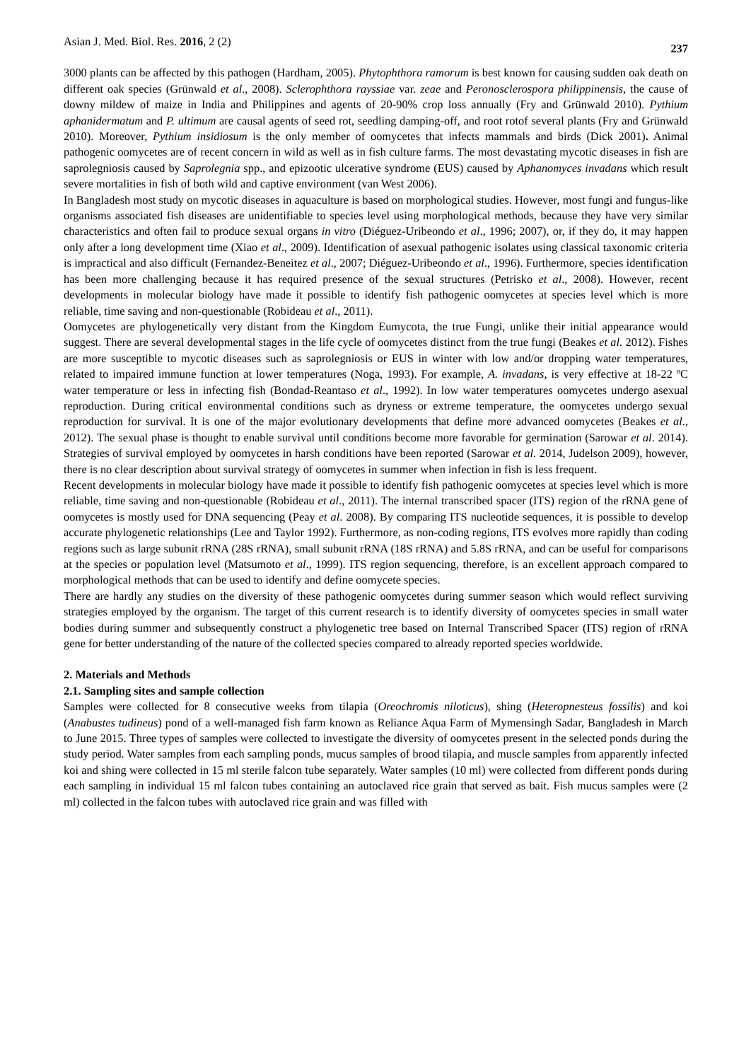Asian J. Med. Biol. Res. 2016, 2 (2) 237
3000 plants can be affected by this pathogen (Hardham, 2005). Phytophthora ramorum is best known for causing sudden oak death on different oak species (Grünwald et al., 2008). Sclerophthora rayssiae var. zeae and Peronosclerospora philippinensis, the cause of downy mildew of maize in India and Philippines and agents of 20-90% crop loss annually (Fry and Grünwald 2010). Pythium aphanidermatum and P. ultimum are causal agents of seed rot, seedling damping-off, and root rotof several plants (Fry and Grünwald 2010). Moreover, Pythium insidiosum is the only member of oomycetes that infects mammals and birds (Dick 2001). Animal pathogenic oomycetes are of recent concern in wild as well as in fish culture farms. The most devastating mycotic diseases in fish are saprolegniosis caused by Saprolegnia spp., and epizootic ulcerative syndrome (EUS) caused by Aphanomyces invadans which result severe mortalities in fish of both wild and captive environment (van West 2006).
In Bangladesh most study on mycotic diseases in aquaculture is based on morphological studies. However, most fungi and fungus-like organisms associated fish diseases are unidentifiable to species level using morphological methods, because they have very similar characteristics and often fail to produce sexual organs in vitro (Diéguez-Uribeondo et al., 1996; 2007), or, if they do, it may happen only after a long development time (Xiao et al., 2009). Identification of asexual pathogenic isolates using classical taxonomic criteria is impractical and also difficult (Fernandez-Beneitez et al., 2007; Diéguez-Uribeondo et al., 1996). Furthermore, species identification has been more challenging because it has required presence of the sexual structures (Petrisko et al., 2008). However, recent developments in molecular biology have made it possible to identify fish pathogenic oomycetes at species level which is more reliable, time saving and non-questionable (Robideau et al., 2011).
Oomycetes are phylogenetically very distant from the Kingdom Eumycota, the true Fungi, unlike their initial appearance would suggest. There are several developmental stages in the life cycle of oomycetes distinct from the true fungi (Beakes et al. 2012). Fishes are more susceptible to mycotic diseases such as saprolegniosis or EUS in winter with low and/or dropping water temperatures, related to impaired immune function at lower temperatures (Noga, 1993). For example, A. invadans, is very effective at 18-22 ºC water temperature or less in infecting fish (Bondad-Reantaso et al., 1992). In low water temperatures oomycetes undergo asexual reproduction. During critical environmental conditions such as dryness or extreme temperature, the oomycetes undergo sexual reproduction for survival. It is one of the major evolutionary developments that define more advanced oomycetes (Beakes et al., 2012). The sexual phase is thought to enable survival until conditions become more favorable for germination (Sarowar et al. 2014). Strategies of survival employed by oomycetes in harsh conditions have been reported (Sarowar et al. 2014, Judelson 2009), however, there is no clear description about survival strategy of oomycetes in summer when infection in fish is less frequent.
Recent developments in molecular biology have made it possible to identify fish pathogenic oomycetes at species level which is more reliable, time saving and non-questionable (Robideau et al., 2011). The internal transcribed spacer (ITS) region of the rRNA gene of oomycetes is mostly used for DNA sequencing (Peay et al. 2008). By comparing ITS nucleotide sequences, it is possible to develop accurate phylogenetic relationships (Lee and Taylor 1992). Furthermore, as non-coding regions, ITS evolves more rapidly than coding regions such as large subunit rRNA (28S rRNA), small subunit rRNA (18S rRNA) and 5.8S rRNA, and can be useful for comparisons at the species or population level (Matsumoto et al., 1999). ITS region sequencing, therefore, is an excellent approach compared to morphological methods that can be used to identify and define oomycete species.
There are hardly any studies on the diversity of these pathogenic oomycetes during summer season which would reflect surviving strategies employed by the organism. The target of this current research is to identify diversity of oomycetes species in small water bodies during summer and subsequently construct a phylogenetic tree based on Internal Transcribed Spacer (ITS) region of rRNA gene for better understanding of the nature of the collected species compared to already reported species worldwide.
2. Materials and Methods
2.1. Sampling sites and sample collection
Samples were collected for 8 consecutive weeks from tilapia (Oreochromis niloticus), shing (Heteropnesteus fossilis) and koi (Anabustes tudineus) pond of a well-managed fish farm known as Reliance Aqua Farm of Mymensingh Sadar, Bangladesh in March to June 2015. Three types of samples were collected to investigate the diversity of oomycetes present in the selected ponds during the study period. Water samples from each sampling ponds, mucus samples of brood tilapia, and muscle samples from apparently infected koi and shing were collected in 15 ml sterile falcon tube separately. Water samples (10 ml) were collected from different ponds during each sampling in individual 15 ml falcon tubes containing an autoclaved rice grain that served as bait. Fish mucus samples were (2 ml) collected in the falcon tubes with autoclaved rice grain and was filled with